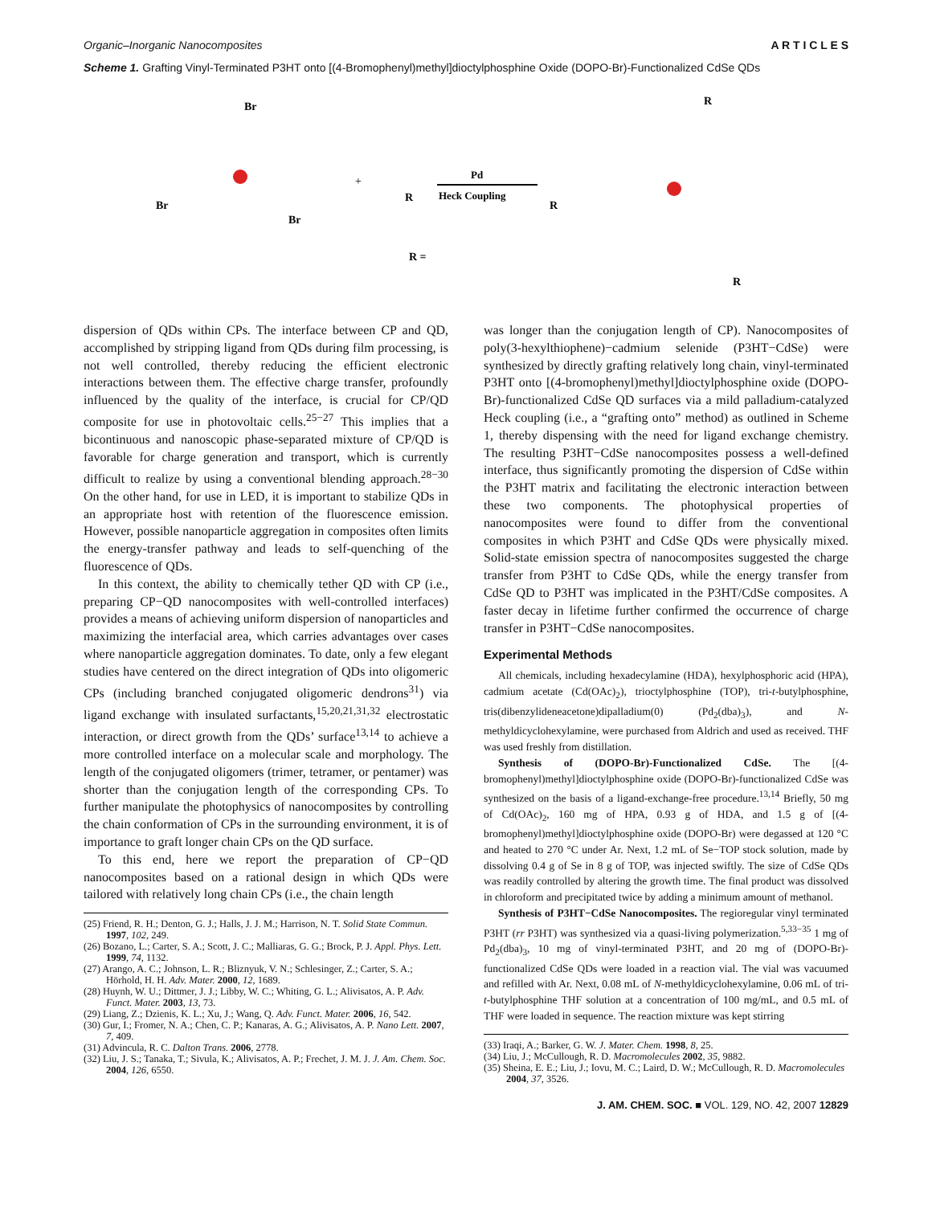Organic–Inorganic Nanocomposites A R T I C L E S
Scheme 1. Grafting Vinyl-Terminated P3HT onto [(4-Bromophenyl)methyl]dioctylphosphine Oxide (DOPO-Br)-Functionalized CdSe QDs
Br
Br
Br
+
R
Pd
Heck Coupling
R =
R
R
R
dispersion of QDs within CPs. The interface between CP and QD, accomplished by stripping ligand from QDs during film processing, is not well controlled, thereby reducing the efficient electronic interactions between them. The effective charge transfer, profoundly influenced by the quality of the interface, is crucial for CP/QD composite for use in photovoltaic cells.<sup>25−27</sup> This implies that a bicontinuous and nanoscopic phase-separated mixture of CP/QD is favorable for charge generation and transport, which is currently difficult to realize by using a conventional blending approach.<sup>28−30</sup> On the other hand, for use in LED, it is important to stabilize QDs in an appropriate host with retention of the fluorescence emission. However, possible nanoparticle aggregation in composites often limits the energy-transfer pathway and leads to self-quenching of the fluorescence of QDs.
In this context, the ability to chemically tether QD with CP (i.e., preparing CP−QD nanocomposites with well-controlled interfaces) provides a means of achieving uniform dispersion of nanoparticles and maximizing the interfacial area, which carries advantages over cases where nanoparticle aggregation dominates. To date, only a few elegant studies have centered on the direct integration of QDs into oligomeric CPs (including branched conjugated oligomeric dendrons<sup>31</sup>) via ligand exchange with insulated surfactants,<sup>15,20,21,31,32</sup> electrostatic interaction, or direct growth from the QDs’ surface<sup>13,14</sup> to achieve a more controlled interface on a molecular scale and morphology. The length of the conjugated oligomers (trimer, tetramer, or pentamer) was shorter than the conjugation length of the corresponding CPs. To further manipulate the photophysics of nanocomposites by controlling the chain conformation of CPs in the surrounding environment, it is of importance to graft longer chain CPs on the QD surface.
To this end, here we report the preparation of CP−QD nanocomposites based on a rational design in which QDs were tailored with relatively long chain CPs (i.e., the chain length
(25) Friend, R. H.; Denton, G. J.; Halls, J. J. M.; Harrison, N. T. Solid State Commun. 1997, 102, 249.
(26) Bozano, L.; Carter, S. A.; Scott, J. C.; Malliaras, G. G.; Brock, P. J. Appl. Phys. Lett. 1999, 74, 1132.
(27) Arango, A. C.; Johnson, L. R.; Bliznyuk, V. N.; Schlesinger, Z.; Carter, S. A.; Hörhold, H. H. Adv. Mater. 2000, 12, 1689.
(28) Huynh, W. U.; Dittmer, J. J.; Libby, W. C.; Whiting, G. L.; Alivisatos, A. P. Adv. Funct. Mater. 2003, 13, 73.
(29) Liang, Z.; Dzienis, K. L.; Xu, J.; Wang, Q. Adv. Funct. Mater. 2006, 16, 542.
(30) Gur, I.; Fromer, N. A.; Chen, C. P.; Kanaras, A. G.; Alivisatos, A. P. Nano Lett. 2007, 7, 409.
(31) Advincula, R. C. Dalton Trans. 2006, 2778.
(32) Liu, J. S.; Tanaka, T.; Sivula, K.; Alivisatos, A. P.; Frechet, J. M. J. J. Am. Chem. Soc. 2004, 126, 6550.
was longer than the conjugation length of CP). Nanocomposites of poly(3-hexylthiophene)−cadmium selenide (P3HT−CdSe) were synthesized by directly grafting relatively long chain, vinyl-terminated P3HT onto [(4-bromophenyl)methyl]dioctylphosphine oxide (DOPO-Br)-functionalized CdSe QD surfaces via a mild palladium-catalyzed Heck coupling (i.e., a “grafting onto” method) as outlined in Scheme 1, thereby dispensing with the need for ligand exchange chemistry. The resulting P3HT−CdSe nanocomposites possess a well-defined interface, thus significantly promoting the dispersion of CdSe within the P3HT matrix and facilitating the electronic interaction between these two components. The photophysical properties of nanocomposites were found to differ from the conventional composites in which P3HT and CdSe QDs were physically mixed. Solid-state emission spectra of nanocomposites suggested the charge transfer from P3HT to CdSe QDs, while the energy transfer from CdSe QD to P3HT was implicated in the P3HT/CdSe composites. A faster decay in lifetime further confirmed the occurrence of charge transfer in P3HT−CdSe nanocomposites.
Experimental Methods
All chemicals, including hexadecylamine (HDA), hexylphosphoric acid (HPA), cadmium acetate (Cd(OAc)<sub>2</sub>), trioctylphosphine (TOP), tri-t-butylphosphine, tris(dibenzylideneacetone)dipalladium(0) (Pd<sub>2</sub>(dba)<sub>3</sub>), and N-methyldicyclohexylamine, were purchased from Aldrich and used as received. THF was used freshly from distillation.
Synthesis of (DOPO-Br)-Functionalized CdSe. The [(4-bromophenyl)methyl]dioctylphosphine oxide (DOPO-Br)-functionalized CdSe was synthesized on the basis of a ligand-exchange-free procedure.<sup>13,14</sup> Briefly, 50 mg of Cd(OAc)<sub>2</sub>, 160 mg of HPA, 0.93 g of HDA, and 1.5 g of [(4-bromophenyl)methyl]dioctylphosphine oxide (DOPO-Br) were degassed at 120 °C and heated to 270 °C under Ar. Next, 1.2 mL of Se−TOP stock solution, made by dissolving 0.4 g of Se in 8 g of TOP, was injected swiftly. The size of CdSe QDs was readily controlled by altering the growth time. The final product was dissolved in chloroform and precipitated twice by adding a minimum amount of methanol.
Synthesis of P3HT−CdSe Nanocomposites. The regioregular vinyl terminated P3HT (rr P3HT) was synthesized via a quasi-living polymerization.<sup>5,33−35</sup> 1 mg of Pd<sub>2</sub>(dba)<sub>3</sub>, 10 mg of vinyl-terminated P3HT, and 20 mg of (DOPO-Br)-functionalized CdSe QDs were loaded in a reaction vial. The vial was vacuumed and refilled with Ar. Next, 0.08 mL of N-methyldicyclohexylamine, 0.06 mL of tri-t-butylphosphine THF solution at a concentration of 100 mg/mL, and 0.5 mL of THF were loaded in sequence. The reaction mixture was kept stirring
(33) Iraqi, A.; Barker, G. W. J. Mater. Chem. 1998, 8, 25.
(34) Liu, J.; McCullough, R. D. Macromolecules 2002, 35, 9882.
(35) Sheina, E. E.; Liu, J.; Iovu, M. C.; Laird, D. W.; McCullough, R. D. Macromolecules 2004, 37, 3526.
J. AM. CHEM. SOC. ■ VOL. 129, NO. 42, 2007 12829